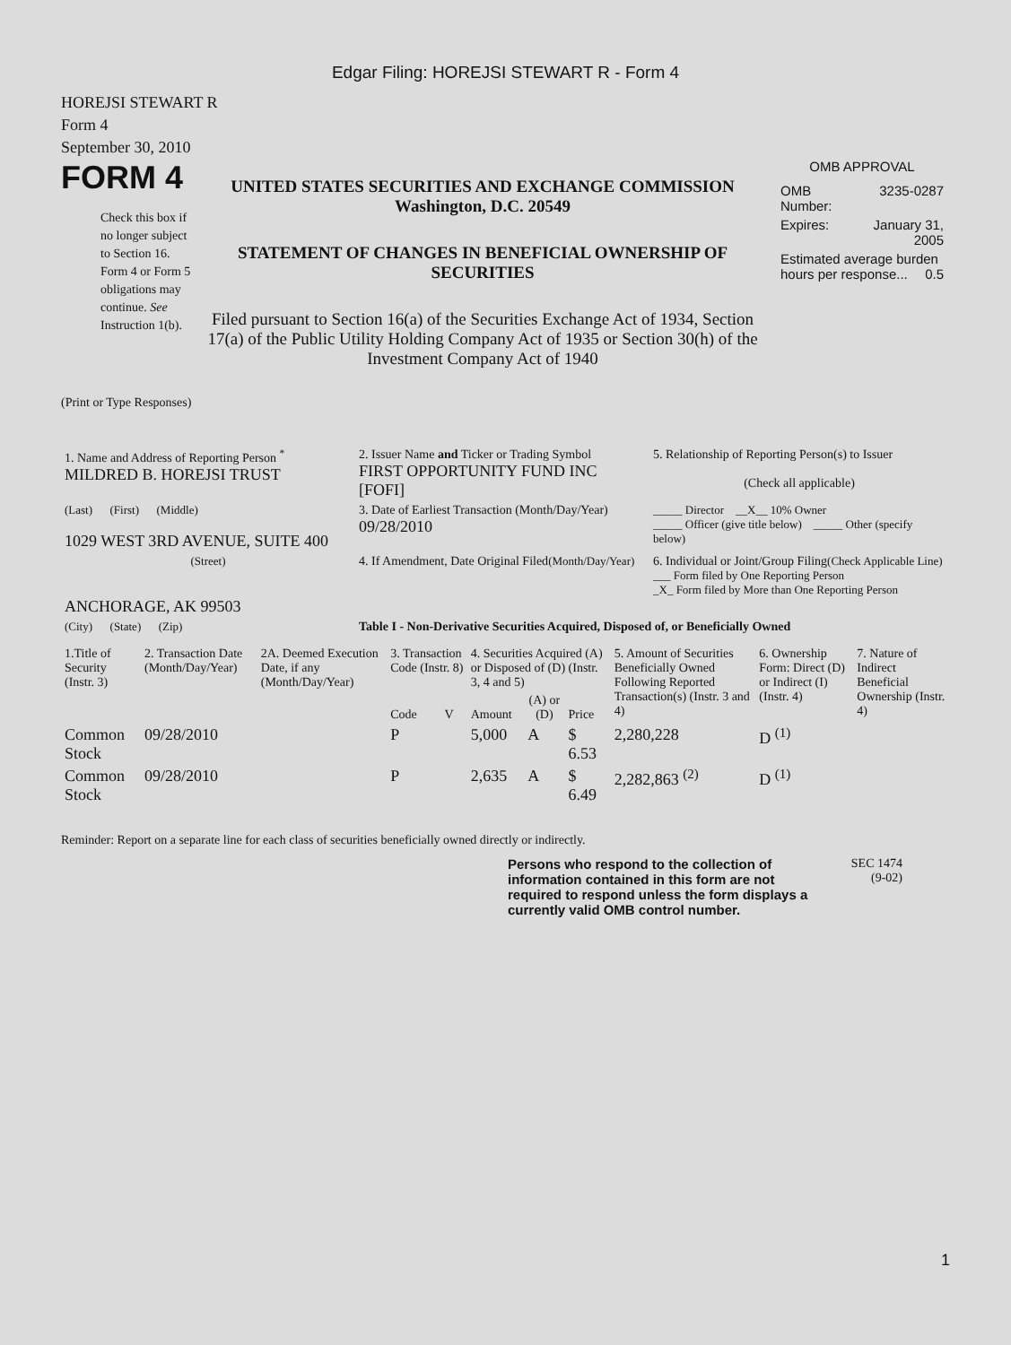Edgar Filing: HOREJSI STEWART R - Form 4
HOREJSI STEWART R
Form 4
September 30, 2010
FORM 4
Check this box if no longer subject to Section 16. Form 4 or Form 5 obligations may continue. See Instruction 1(b).
UNITED STATES SECURITIES AND EXCHANGE COMMISSION
Washington, D.C. 20549
STATEMENT OF CHANGES IN BENEFICIAL OWNERSHIP OF SECURITIES
Filed pursuant to Section 16(a) of the Securities Exchange Act of 1934, Section 17(a) of the Public Utility Holding Company Act of 1935 or Section 30(h) of the Investment Company Act of 1940
OMB APPROVAL
| OMB Number: | 3235-0287 |
| Expires: | January 31, 2005 |
| Estimated average burden hours per response... 0.5 | |
(Print or Type Responses)
| 1. Name and Address of Reporting Person <sup>*</sup> MILDRED B. HOREJSI TRUST | 2. Issuer Name and Ticker or Trading Symbol FIRST OPPORTUNITY FUND INC [FOFI] | 5. Relationship of Reporting Person(s) to Issuer (Check all applicable) |
| (Last) (First) (Middle) 1029 WEST 3RD AVENUE, SUITE 400 | 3. Date of Earliest Transaction (Month/Day/Year) 09/28/2010 | _____ Director __X__ 10% Owner _____ Officer (give title below) _____ Other (specify below) |
| (Street) ANCHORAGE, AK 99503 | 4. If Amendment, Date Original Filed (Month/Day/Year) | 6. Individual or Joint/Group Filing (Check Applicable Line) ___ Form filed by One Reporting Person _X_ Form filed by More than One Reporting Person |
| (City) (State) (Zip) | Table I - Non-Derivative Securities Acquired, Disposed of, or Beneficially Owned | |
| 1.Title of Security (Instr. 3) | 2. Transaction Date (Month/Day/Year) | 2A. Deemed Execution Date, if any (Month/Day/Year) | 3. Transaction Code (Instr. 8) | | 4. Securities Acquired (A) or Disposed of (D) (Instr. 3, 4 and 5) | | | 5. Amount of Securities Beneficially Owned Following Reported Transaction(s) (Instr. 3 and 4) | 6. Ownership Form: Direct (D) or Indirect (I) (Instr. 4) | 7. Nature of Indirect Beneficial Ownership (Instr. 4) |
| --- | --- | --- | --- | --- | --- | --- | --- | --- | --- | --- |
| | | | Code | V | Amount | (A) or (D) | Price | | | |
| Common Stock | 09/28/2010 | | P | | 5,000 | A | $ 6.53 | 2,280,228 | D <sup>(1)</sup> | |
| Common Stock | 09/28/2010 | | P | | 2,635 | A | $ 6.49 | 2,282,863 <sup>(2)</sup> | D <sup>(1)</sup> | |
Reminder: Report on a separate line for each class of securities beneficially owned directly or indirectly.
Persons who respond to the collection of information contained in this form are not required to respond unless the form displays a currently valid OMB control number.
SEC 1474
(9-02)
1